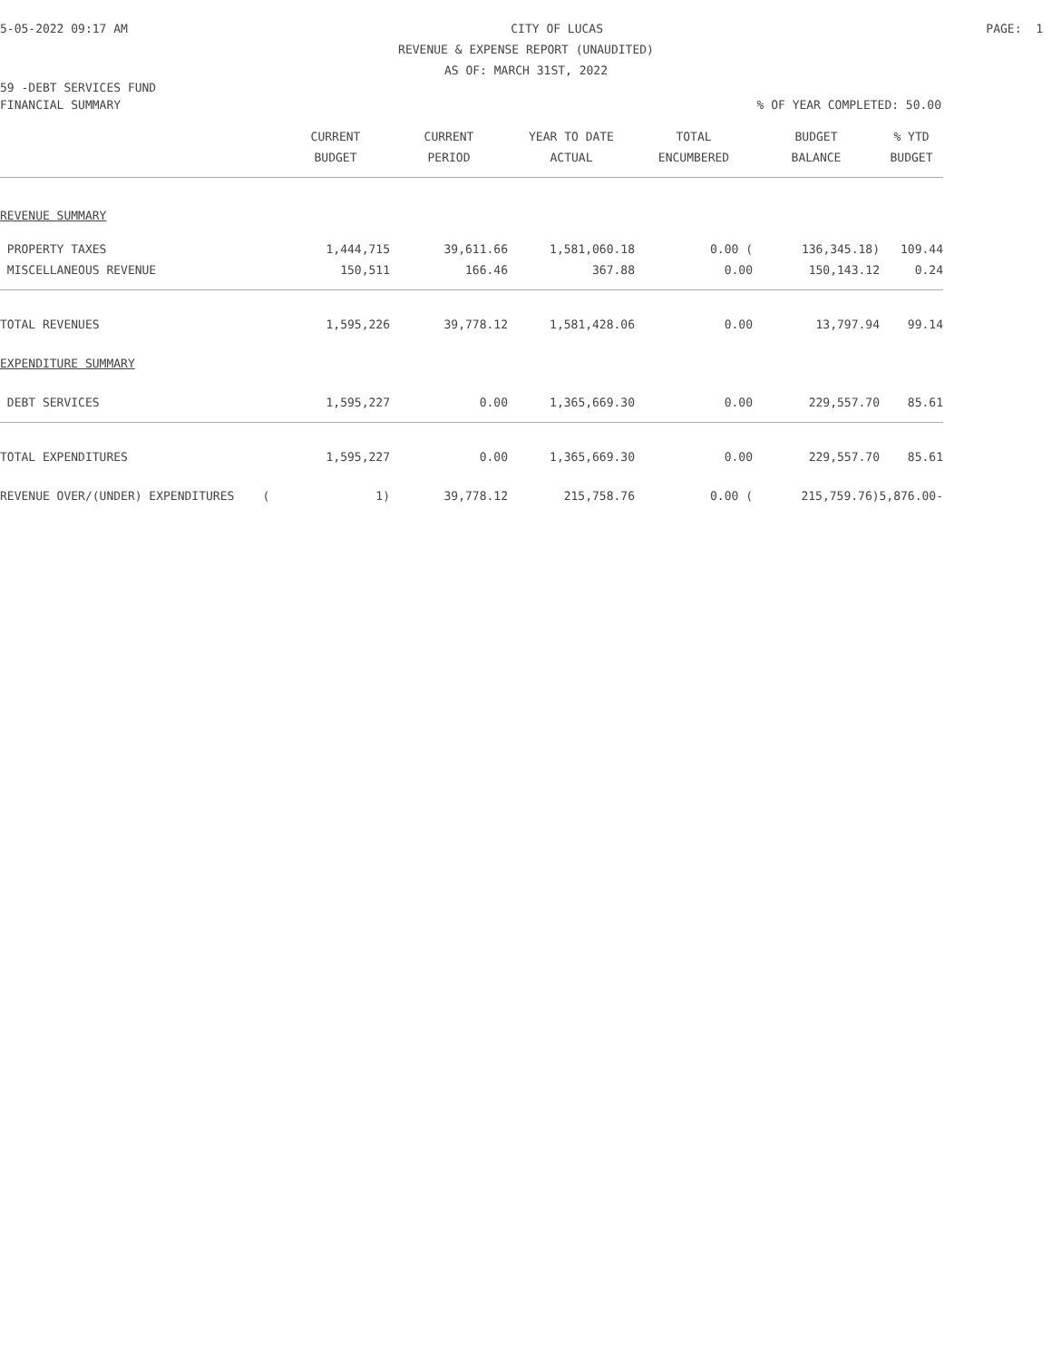5-05-2022 09:17 AM CITY OF LUCAS PAGE: 1
REVENUE & EXPENSE REPORT (UNAUDITED)
AS OF: MARCH 31ST, 2022
59 -DEBT SERVICES FUND
FINANCIAL SUMMARY% OF YEAR COMPLETED: 50.00
| | CURRENT | CURRENT | YEAR TO DATE | TOTAL | BUDGET | % YTD |
| --- | --- | --- | --- | --- | --- | --- |
| | BUDGET | PERIOD | ACTUAL | ENCUMBERED | BALANCE | BUDGET |
| REVENUE SUMMARY | | | | | | |
| PROPERTY TAXES | 1,444,715 | 39,611.66 | 1,581,060.18 | 0.00 ( | 136,345.18) | 109.44 |
| MISCELLANEOUS REVENUE | 150,511 | 166.46 | 367.88 | 0.00 | 150,143.12 | 0.24 |
| TOTAL REVENUES | 1,595,226 | 39,778.12 | 1,581,428.06 | 0.00 | 13,797.94 | 99.14 |
| EXPENDITURE SUMMARY | | | | | | |
| DEBT SERVICES | 1,595,227 | 0.00 | 1,365,669.30 | 0.00 | 229,557.70 | 85.61 |
| TOTAL EXPENDITURES | 1,595,227 | 0.00 | 1,365,669.30 | 0.00 | 229,557.70 | 85.61 |
| REVENUE OVER/(UNDER) EXPENDITURES ( | 1) | 39,778.12 | 215,758.76 | 0.00 ( | 215,759.76)5,876.00- | |